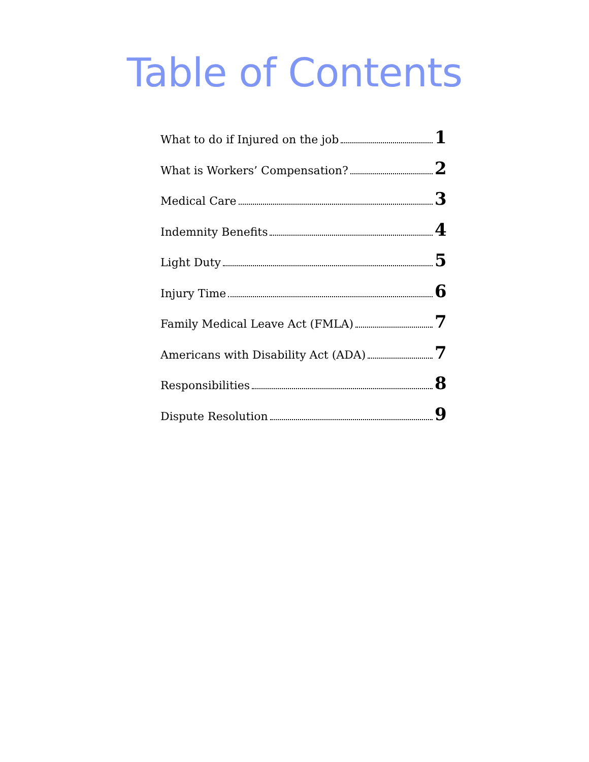Table of Contents
What to do if Injured on the job 1
What is Workers’ Compensation? 2
Medical Care 3
Indemnity Benefits 4
Light Duty 5
Injury Time 6
Family Medical Leave Act (FMLA) 7
Americans with Disability Act (ADA) 7
Responsibilities 8
Dispute Resolution 9